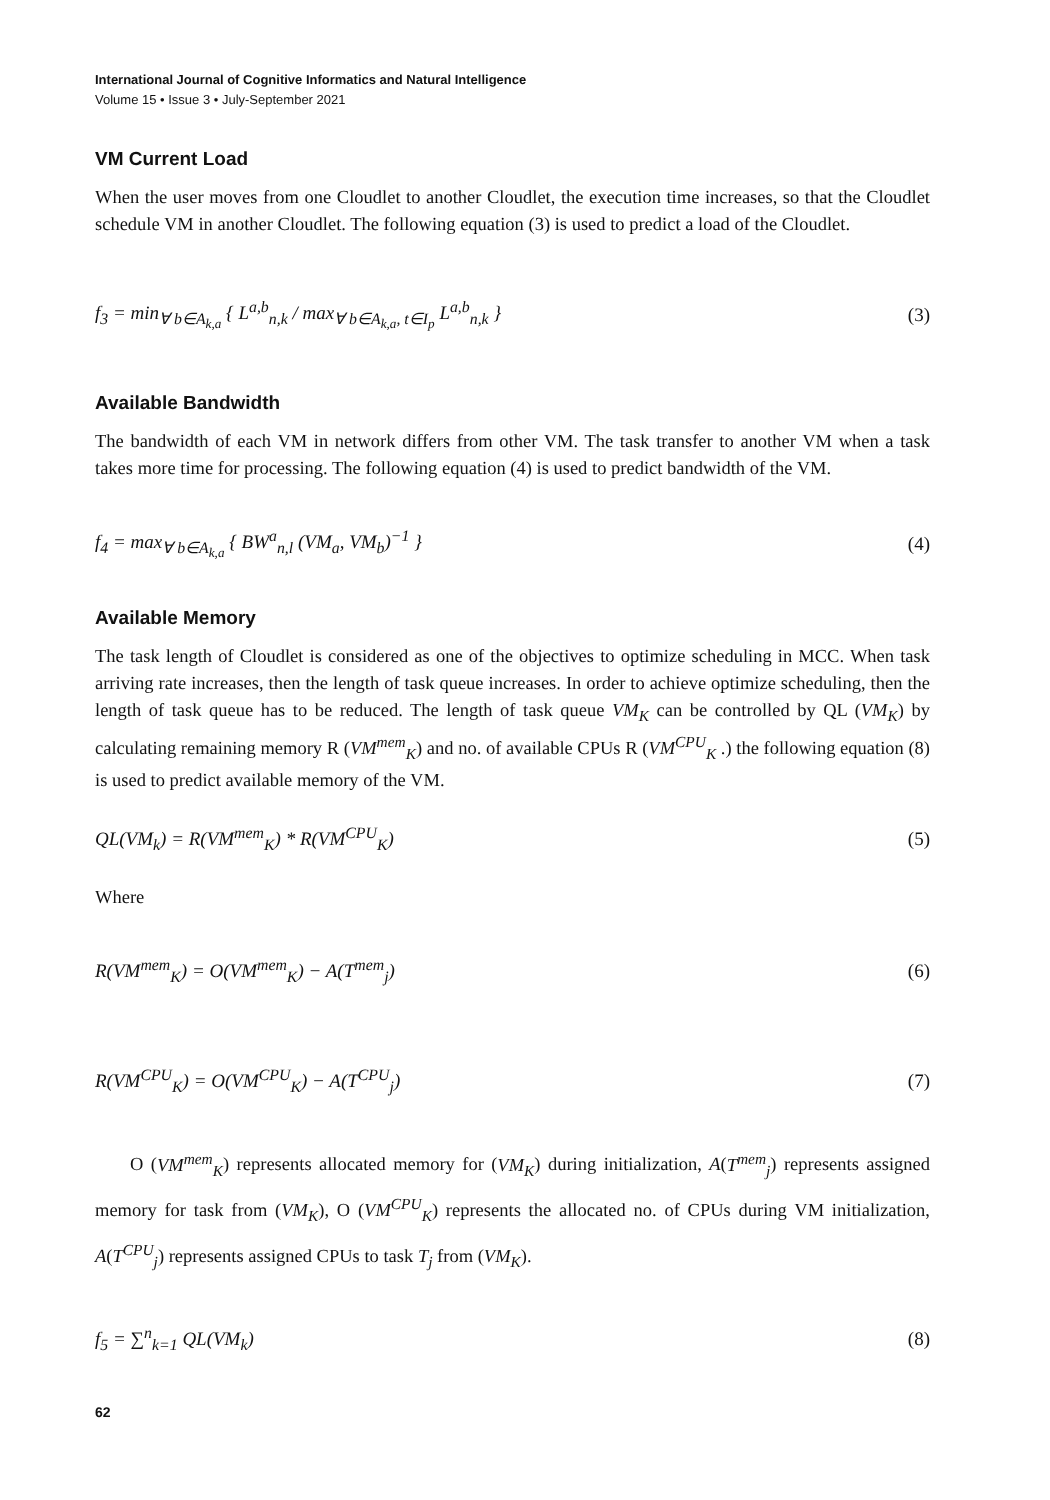International Journal of Cognitive Informatics and Natural Intelligence
Volume 15 • Issue 3 • July-September 2021
VM Current Load
When the user moves from one Cloudlet to another Cloudlet, the execution time increases, so that the Cloudlet schedule VM in another Cloudlet. The following equation (3) is used to predict a load of the Cloudlet.
f<sub>3</sub> = min<sub>∀ b∈A<sub>k,a</sub></sub> { L<sup>a,b</sup><sub>n,k</sub> / max<sub>∀ b∈A<sub>k,a</sub>, t∈I<sub>p</sub></sub> L<sup>a,b</sup><sub>n,k</sub> }
(3)
Available Bandwidth
The bandwidth of each VM in network differs from other VM. The task transfer to another VM when a task takes more time for processing. The following equation (4) is used to predict bandwidth of the VM.
f<sub>4</sub> = max<sub>∀ b∈A<sub>k,a</sub></sub> { BW<sup>a</sup><sub>n,l</sub> (VM<sub>a</sub>, VM<sub>b</sub>)<sup>−1</sup> }
(4)
Available Memory
The task length of Cloudlet is considered as one of the objectives to optimize scheduling in MCC. When task arriving rate increases, then the length of task queue increases. In order to achieve optimize scheduling, then the length of task queue has to be reduced. The length of task queue VM<sub>K</sub> can be controlled by QL (VM<sub>K</sub>) by calculating remaining memory R (VM<sup>mem</sup><sub>K</sub>) and no. of available CPUs R (VM<sup>CPU</sup><sub>K</sub> .) the following equation (8) is used to predict available memory of the VM.
QL(VM<sub>k</sub>) = R(VM<sup>mem</sup><sub>K</sub>) * R(VM<sup>CPU</sup><sub>K</sub>)
(5)
Where
R(VM<sup>mem</sup><sub>K</sub>) = O(VM<sup>mem</sup><sub>K</sub>) − A(T<sup>mem</sup><sub>j</sub>)
(6)
R(VM<sup>CPU</sup><sub>K</sub>) = O(VM<sup>CPU</sup><sub>K</sub>) − A(T<sup>CPU</sup><sub>j</sub>)
(7)
O (VM<sup>mem</sup><sub>K</sub>) represents allocated memory for (VM<sub>K</sub>) during initialization, A(T<sup>mem</sup><sub>j</sub>) represents assigned memory for task from (VM<sub>K</sub>), O (VM<sup>CPU</sup><sub>K</sub>) represents the allocated no. of CPUs during VM initialization, A(T<sup>CPU</sup><sub>j</sub>) represents assigned CPUs to task T<sub>j</sub> from (VM<sub>K</sub>).
f<sub>5</sub> = ∑<sup>n</sup><sub>k=1</sub> QL(VM<sub>k</sub>) (8)
62